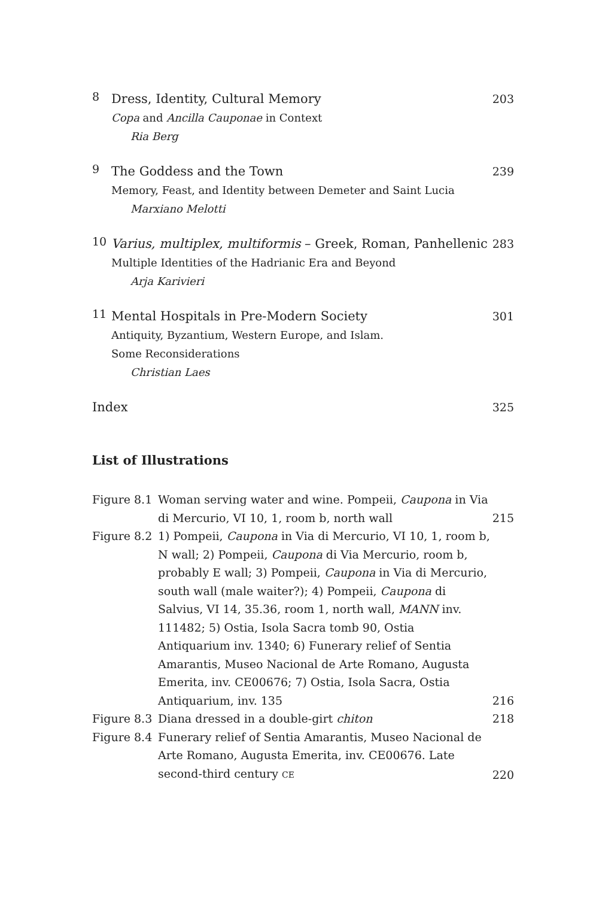8
Dress, Identity, Cultural Memory
Copa and Ancilla Cauponae in Context
Ria Berg
203
9
The Goddess and the Town
Memory, Feast, and Identity between Demeter and Saint Lucia
Marxiano Melotti
239
10
Varius, multiplex, multiformis – Greek, Roman, Panhellenic
Multiple Identities of the Hadrianic Era and Beyond
Arja Karivieri
283
11
Mental Hospitals in Pre-Modern Society
Antiquity, Byzantium, Western Europe, and Islam.
Some Reconsiderations
Christian Laes
301
Index 325
List of Illustrations
Figure 8.1
Woman serving water and wine. Pompeii, Caupona in Via di Mercurio, VI 10, 1, room b, north wall
215
Figure 8.2
1) Pompeii, Caupona in Via di Mercurio, VI 10, 1, room b, N wall; 2) Pompeii, Caupona di Via Mercurio, room b, probably E wall; 3) Pompeii, Caupona in Via di Mercurio, south wall (male waiter?); 4) Pompeii, Caupona di Salvius, VI 14, 35.36, room 1, north wall, MANN inv. 111482; 5) Ostia, Isola Sacra tomb 90, Ostia Antiquarium inv. 1340; 6) Funerary relief of Sentia Amarantis, Museo Nacional de Arte Romano, Augusta Emerita, inv. CE00676; 7) Ostia, Isola Sacra, Ostia Antiquarium, inv. 135
216
Figure 8.3
Diana dressed in a double-girt chiton
218
Figure 8.4
Funerary relief of Sentia Amarantis, Museo Nacional de Arte Romano, Augusta Emerita, inv. CE00676. Late second-third century CE
220